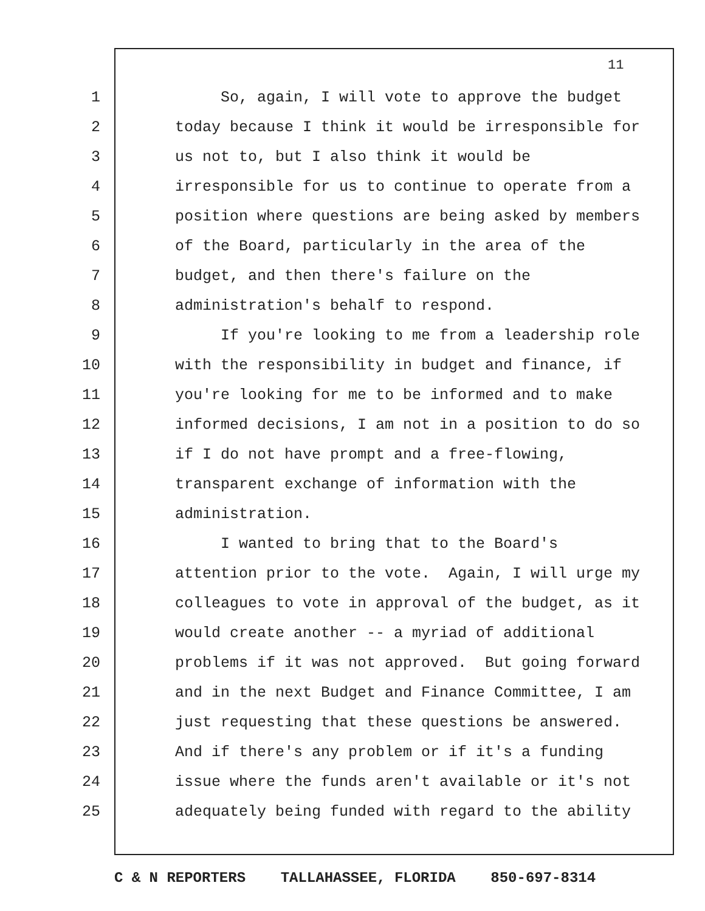11
1 So, again, I will vote to approve the budget
2 today because I think it would be irresponsible for
3 us not to, but I also think it would be
4 irresponsible for us to continue to operate from a
5 position where questions are being asked by members
6 of the Board, particularly in the area of the
7 budget, and then there's failure on the
8 administration's behalf to respond.
9 If you're looking to me from a leadership role
10 with the responsibility in budget and finance, if
11 you're looking for me to be informed and to make
12 informed decisions, I am not in a position to do so
13 if I do not have prompt and a free-flowing,
14 transparent exchange of information with the
15 administration.
16 I wanted to bring that to the Board's
17 attention prior to the vote. Again, I will urge my
18 colleagues to vote in approval of the budget, as it
19 would create another -- a myriad of additional
20 problems if it was not approved. But going forward
21 and in the next Budget and Finance Committee, I am
22 just requesting that these questions be answered.
23 And if there's any problem or if it's a funding
24 issue where the funds aren't available or it's not
25 adequately being funded with regard to the ability
C & N REPORTERS TALLAHASSEE, FLORIDA 850-697-8314